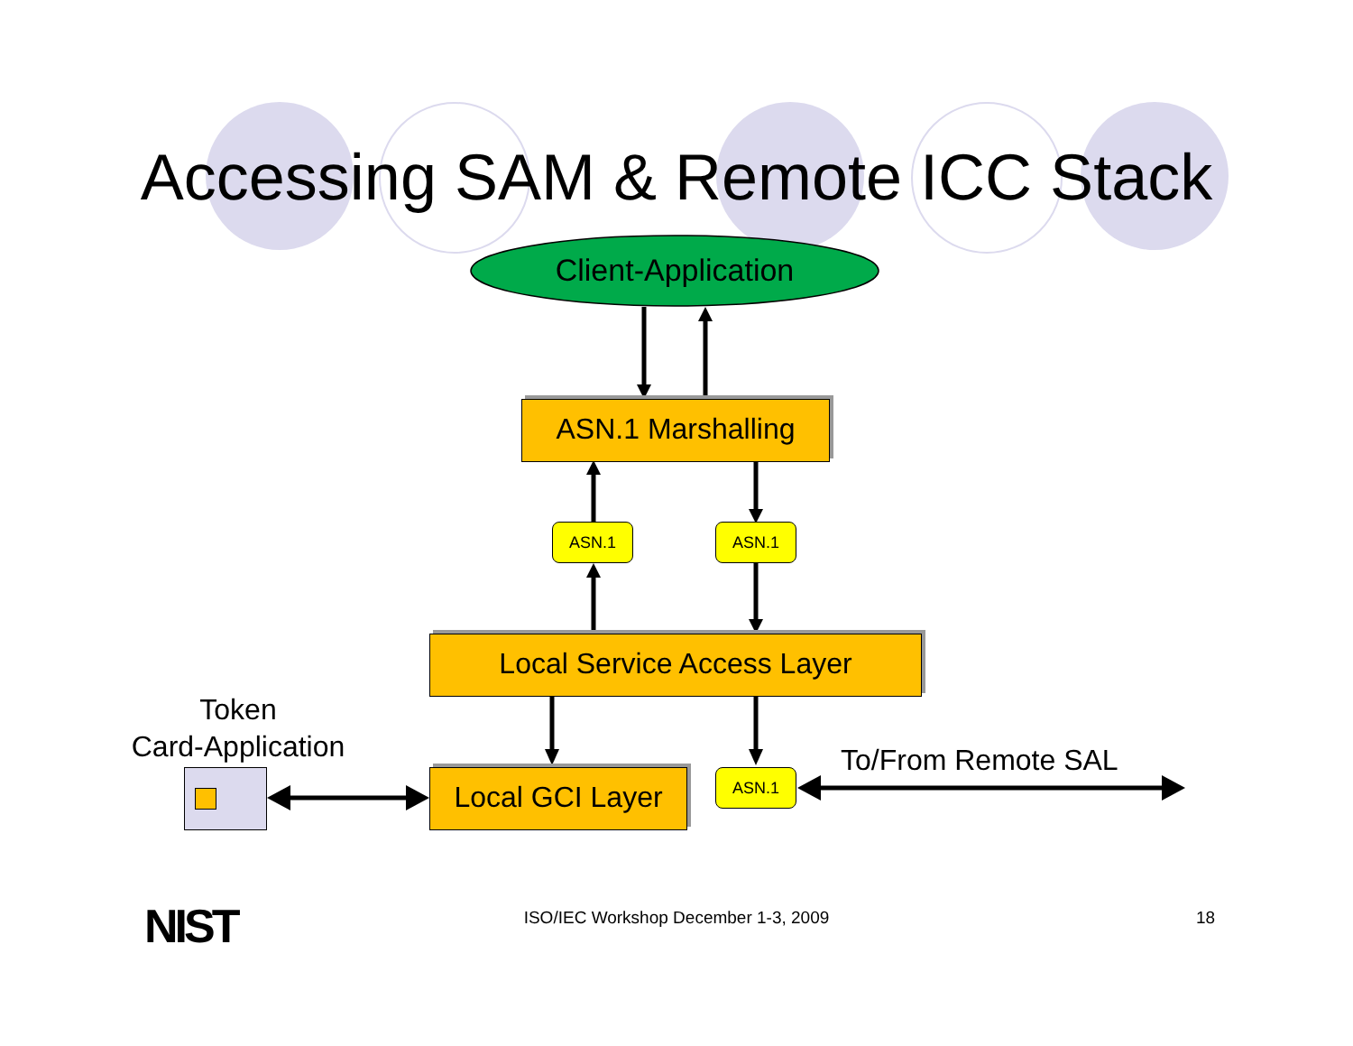Accessing SAM & Remote ICC Stack
Client-Application
ASN.1 Marshalling
ASN.1 ASN.1
Local Service Access Layer
Token
Card-Application
Local GCI Layer
ASN.1 To/From Remote SAL
NIST
ISO/IEC Workshop December 1-3, 2009 18